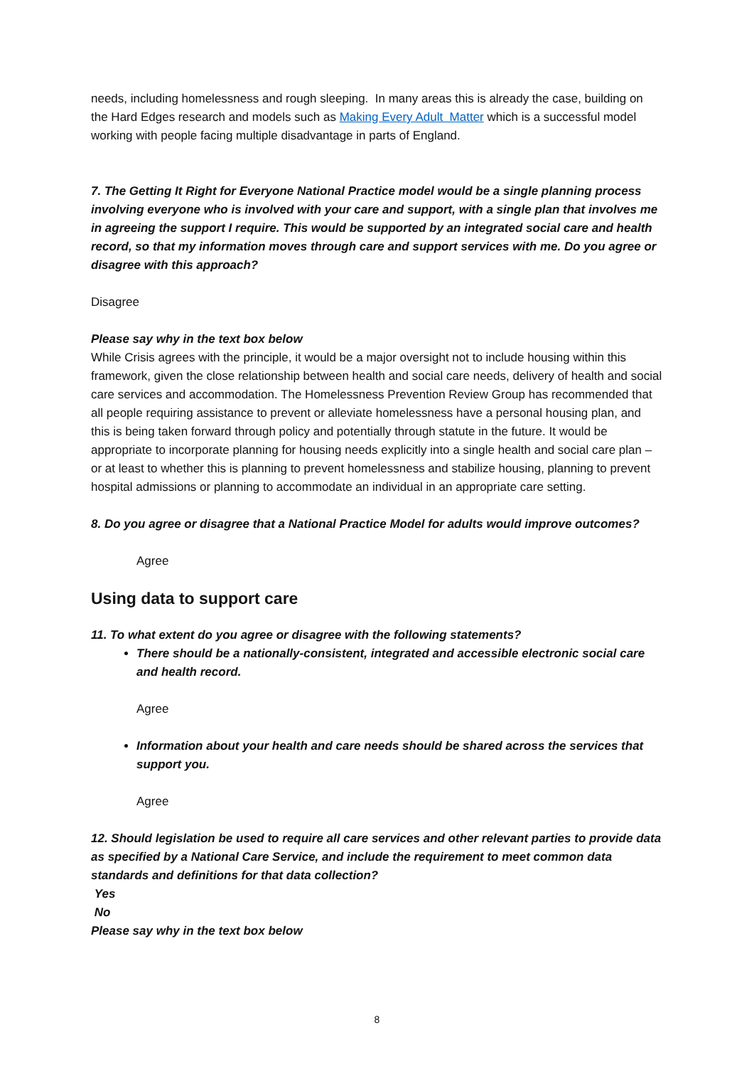needs, including homelessness and rough sleeping. In many areas this is already the case, building on the Hard Edges research and models such as Making Every Adult Matter which is a successful model working with people facing multiple disadvantage in parts of England.
7. The Getting It Right for Everyone National Practice model would be a single planning process involving everyone who is involved with your care and support, with a single plan that involves me in agreeing the support I require. This would be supported by an integrated social care and health record, so that my information moves through care and support services with me. Do you agree or disagree with this approach?
Disagree
Please say why in the text box below
While Crisis agrees with the principle, it would be a major oversight not to include housing within this framework, given the close relationship between health and social care needs, delivery of health and social care services and accommodation. The Homelessness Prevention Review Group has recommended that all people requiring assistance to prevent or alleviate homelessness have a personal housing plan, and this is being taken forward through policy and potentially through statute in the future. It would be appropriate to incorporate planning for housing needs explicitly into a single health and social care plan – or at least to whether this is planning to prevent homelessness and stabilize housing, planning to prevent hospital admissions or planning to accommodate an individual in an appropriate care setting.
8. Do you agree or disagree that a National Practice Model for adults would improve outcomes?
Agree
Using data to support care
11. To what extent do you agree or disagree with the following statements?
There should be a nationally-consistent, integrated and accessible electronic social care and health record.
Agree
Information about your health and care needs should be shared across the services that support you.
Agree
12. Should legislation be used to require all care services and other relevant parties to provide data as specified by a National Care Service, and include the requirement to meet common data standards and definitions for that data collection?
Yes
No
Please say why in the text box below
8